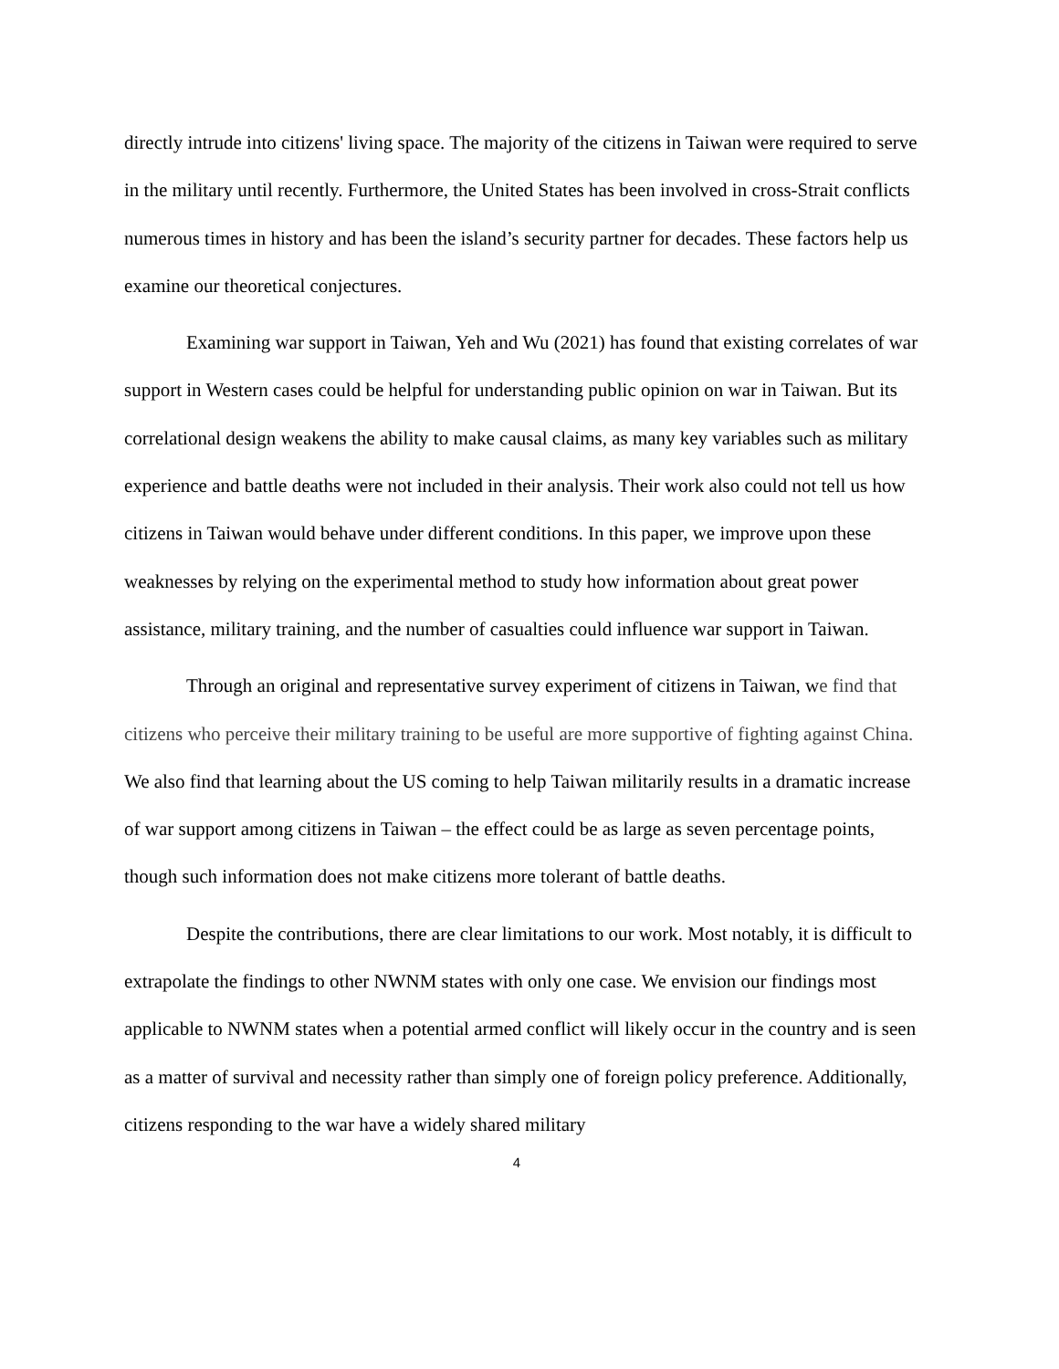directly intrude into citizens' living space. The majority of the citizens in Taiwan were required to serve in the military until recently. Furthermore, the United States has been involved in cross-Strait conflicts numerous times in history and has been the island’s security partner for decades. These factors help us examine our theoretical conjectures.
Examining war support in Taiwan, Yeh and Wu (2021) has found that existing correlates of war support in Western cases could be helpful for understanding public opinion on war in Taiwan. But its correlational design weakens the ability to make causal claims, as many key variables such as military experience and battle deaths were not included in their analysis. Their work also could not tell us how citizens in Taiwan would behave under different conditions. In this paper, we improve upon these weaknesses by relying on the experimental method to study how information about great power assistance, military training, and the number of casualties could influence war support in Taiwan.
Through an original and representative survey experiment of citizens in Taiwan, we find that citizens who perceive their military training to be useful are more supportive of fighting against China. We also find that learning about the US coming to help Taiwan militarily results in a dramatic increase of war support among citizens in Taiwan – the effect could be as large as seven percentage points, though such information does not make citizens more tolerant of battle deaths.
Despite the contributions, there are clear limitations to our work. Most notably, it is difficult to extrapolate the findings to other NWNM states with only one case. We envision our findings most applicable to NWNM states when a potential armed conflict will likely occur in the country and is seen as a matter of survival and necessity rather than simply one of foreign policy preference. Additionally, citizens responding to the war have a widely shared military
4